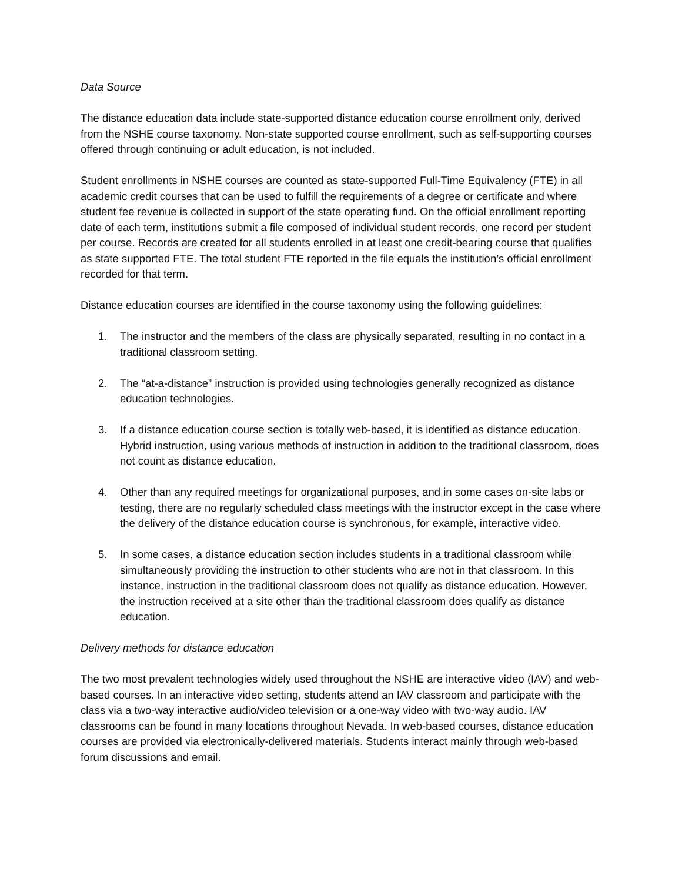Data Source
The distance education data include state-supported distance education course enrollment only, derived from the NSHE course taxonomy. Non-state supported course enrollment, such as self-supporting courses offered through continuing or adult education, is not included.
Student enrollments in NSHE courses are counted as state-supported Full-Time Equivalency (FTE) in all academic credit courses that can be used to fulfill the requirements of a degree or certificate and where student fee revenue is collected in support of the state operating fund. On the official enrollment reporting date of each term, institutions submit a file composed of individual student records, one record per student per course. Records are created for all students enrolled in at least one credit-bearing course that qualifies as state supported FTE. The total student FTE reported in the file equals the institution’s official enrollment recorded for that term.
Distance education courses are identified in the course taxonomy using the following guidelines:
1. The instructor and the members of the class are physically separated, resulting in no contact in a traditional classroom setting.
2. The “at-a-distance” instruction is provided using technologies generally recognized as distance education technologies.
3. If a distance education course section is totally web-based, it is identified as distance education. Hybrid instruction, using various methods of instruction in addition to the traditional classroom, does not count as distance education.
4. Other than any required meetings for organizational purposes, and in some cases on-site labs or testing, there are no regularly scheduled class meetings with the instructor except in the case where the delivery of the distance education course is synchronous, for example, interactive video.
5. In some cases, a distance education section includes students in a traditional classroom while simultaneously providing the instruction to other students who are not in that classroom. In this instance, instruction in the traditional classroom does not qualify as distance education. However, the instruction received at a site other than the traditional classroom does qualify as distance education.
Delivery methods for distance education
The two most prevalent technologies widely used throughout the NSHE are interactive video (IAV) and web-based courses. In an interactive video setting, students attend an IAV classroom and participate with the class via a two-way interactive audio/video television or a one-way video with two-way audio. IAV classrooms can be found in many locations throughout Nevada. In web-based courses, distance education courses are provided via electronically-delivered materials. Students interact mainly through web-based forum discussions and email.